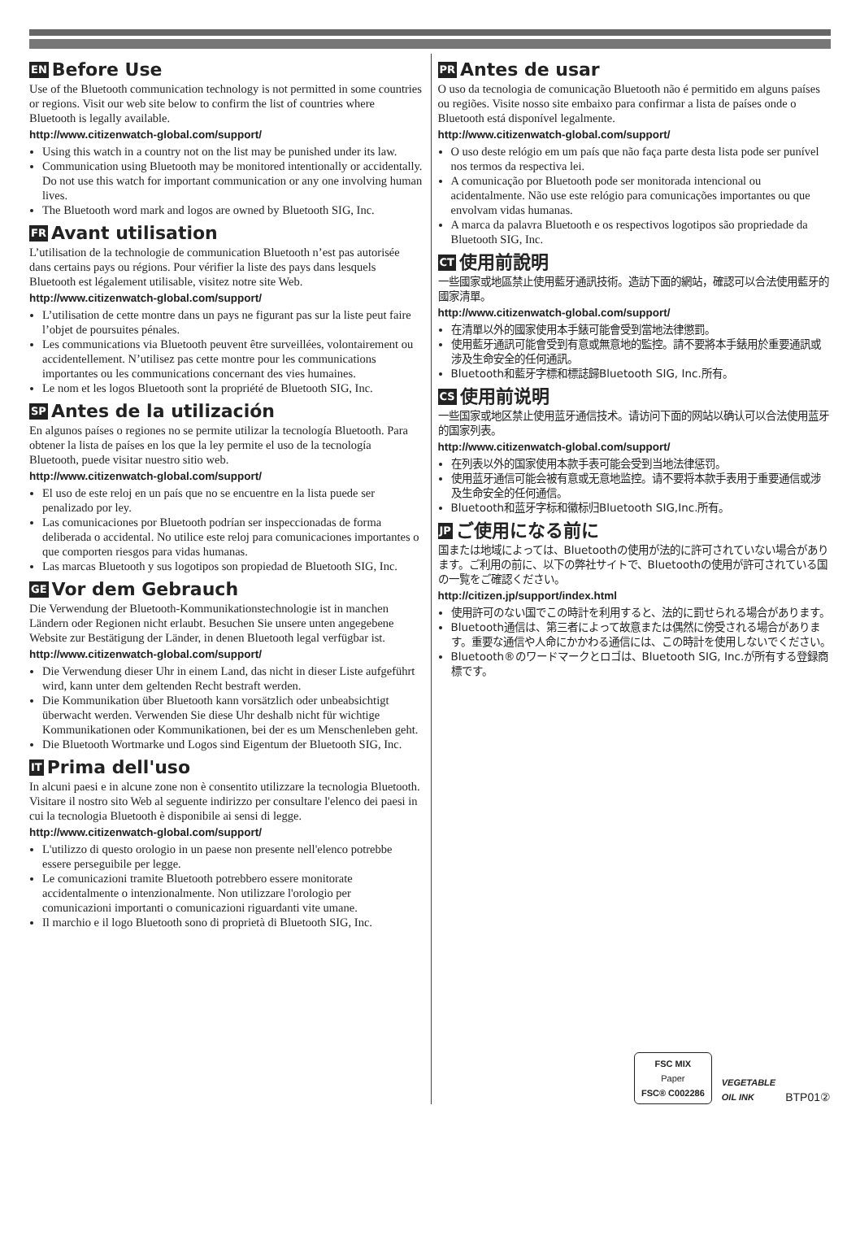EN Before Use
Use of the Bluetooth communication technology is not permitted in some countries or regions. Visit our web site below to confirm the list of countries where Bluetooth is legally available.
http://www.citizenwatch-global.com/support/
Using this watch in a country not on the list may be punished under its law.
Communication using Bluetooth may be monitored intentionally or accidentally. Do not use this watch for important communication or any one involving human lives.
The Bluetooth word mark and logos are owned by Bluetooth SIG, Inc.
FR Avant utilisation
L’utilisation de la technologie de communication Bluetooth n’est pas autorisée dans certains pays ou régions. Pour vérifier la liste des pays dans lesquels Bluetooth est légalement utilisable, visitez notre site Web.
http://www.citizenwatch-global.com/support/
L’utilisation de cette montre dans un pays ne figurant pas sur la liste peut faire l’objet de poursuites pénales.
Les communications via Bluetooth peuvent être surveillées, volontairement ou accidentellement. N’utilisez pas cette montre pour les communications importantes ou les communications concernant des vies humaines.
Le nom et les logos Bluetooth sont la propriété de Bluetooth SIG, Inc.
SP Antes de la utilización
En algunos países o regiones no se permite utilizar la tecnología Bluetooth. Para obtener la lista de países en los que la ley permite el uso de la tecnología Bluetooth, puede visitar nuestro sitio web.
http://www.citizenwatch-global.com/support/
El uso de este reloj en un país que no se encuentre en la lista puede ser penalizado por ley.
Las comunicaciones por Bluetooth podrían ser inspeccionadas de forma deliberada o accidental. No utilice este reloj para comunicaciones importantes o que comporten riesgos para vidas humanas.
Las marcas Bluetooth y sus logotipos son propiedad de Bluetooth SIG, Inc.
GE Vor dem Gebrauch
Die Verwendung der Bluetooth-Kommunikationstechnologie ist in manchen Ländern oder Regionen nicht erlaubt. Besuchen Sie unsere unten angegebene Website zur Bestätigung der Länder, in denen Bluetooth legal verfügbar ist.
http://www.citizenwatch-global.com/support/
Die Verwendung dieser Uhr in einem Land, das nicht in dieser Liste aufgeführt wird, kann unter dem geltenden Recht bestraft werden.
Die Kommunikation über Bluetooth kann vorsätzlich oder unbeabsichtigt überwacht werden. Verwenden Sie diese Uhr deshalb nicht für wichtige Kommunikationen oder Kommunikationen, bei der es um Menschenleben geht.
Die Bluetooth Wortmarke und Logos sind Eigentum der Bluetooth SIG, Inc.
IT Prima dell'uso
In alcuni paesi e in alcune zone non è consentito utilizzare la tecnologia Bluetooth. Visitare il nostro sito Web al seguente indirizzo per consultare l'elenco dei paesi in cui la tecnologia Bluetooth è disponibile ai sensi di legge.
http://www.citizenwatch-global.com/support/
L'utilizzo di questo orologio in un paese non presente nell'elenco potrebbe essere perseguibile per legge.
Le comunicazioni tramite Bluetooth potrebbero essere monitorate accidentalmente o intenzionalmente. Non utilizzare l'orologio per comunicazioni importanti o comunicazioni riguardanti vite umane.
Il marchio e il logo Bluetooth sono di proprietà di Bluetooth SIG, Inc.
PR Antes de usar
O uso da tecnologia de comunicação Bluetooth não é permitido em alguns países ou regiões. Visite nosso site embaixo para confirmar a lista de países onde o Bluetooth está disponível legalmente.
http://www.citizenwatch-global.com/support/
O uso deste relógio em um país que não faça parte desta lista pode ser punível nos termos da respectiva lei.
A comunicação por Bluetooth pode ser monitorada intencional ou acidentalmente. Não use este relógio para comunicações importantes ou que envolvam vidas humanas.
A marca da palavra Bluetooth e os respectivos logotipos são propriedade da Bluetooth SIG, Inc.
CT 使用前說明
一些國家或地區禁止使用藍牙通訊技術。造訪下面的網站，確認可以合法使用藍牙的國家清單。
http://www.citizenwatch-global.com/support/
在清單以外的國家使用本手錶可能會受到當地法律懲罰。
使用藍牙通訊可能會受到有意或無意地的監控。請不要將本手錶用於重要通訊或涉及生命安全的任何通訊。
Bluetooth和藍牙字標和標誌歸Bluetooth SIG, Inc.所有。
CS 使用前说明
一些国家或地区禁止使用蓝牙通信技术。请访问下面的网站以确认可以合法使用蓝牙的国家列表。
http://www.citizenwatch-global.com/support/
在列表以外的国家使用本款手表可能会受到当地法律惩罚。
使用蓝牙通信可能会被有意或无意地监控。请不要将本款手表用于重要通信或涉及生命安全的任何通信。
Bluetooth和蓝牙字标和徽标归Bluetooth SIG,Inc.所有。
JP ご使用になる前に
国または地域によっては、Bluetoothの使用が法的に許可されていない場合があります。ご利用の前に、以下の弊社サイトで、Bluetoothの使用が許可されている国の一覧をご確認ください。
http://citizen.jp/support/index.html
使用許可のない国でこの時計を利用すると、法的に罰せられる場合があります。
Bluetooth通信は、第三者によって故意または偶然に傍受される場合があります。重要な通信や人命にかかわる通信には、この時計を使用しないでください。
Bluetooth®のワードマークとロゴは、Bluetooth SIG, Inc.が所有する登録商標です。
FSC MIX
Paper
FSC® C002286
VEGETABLE
OIL INK
BTP01②